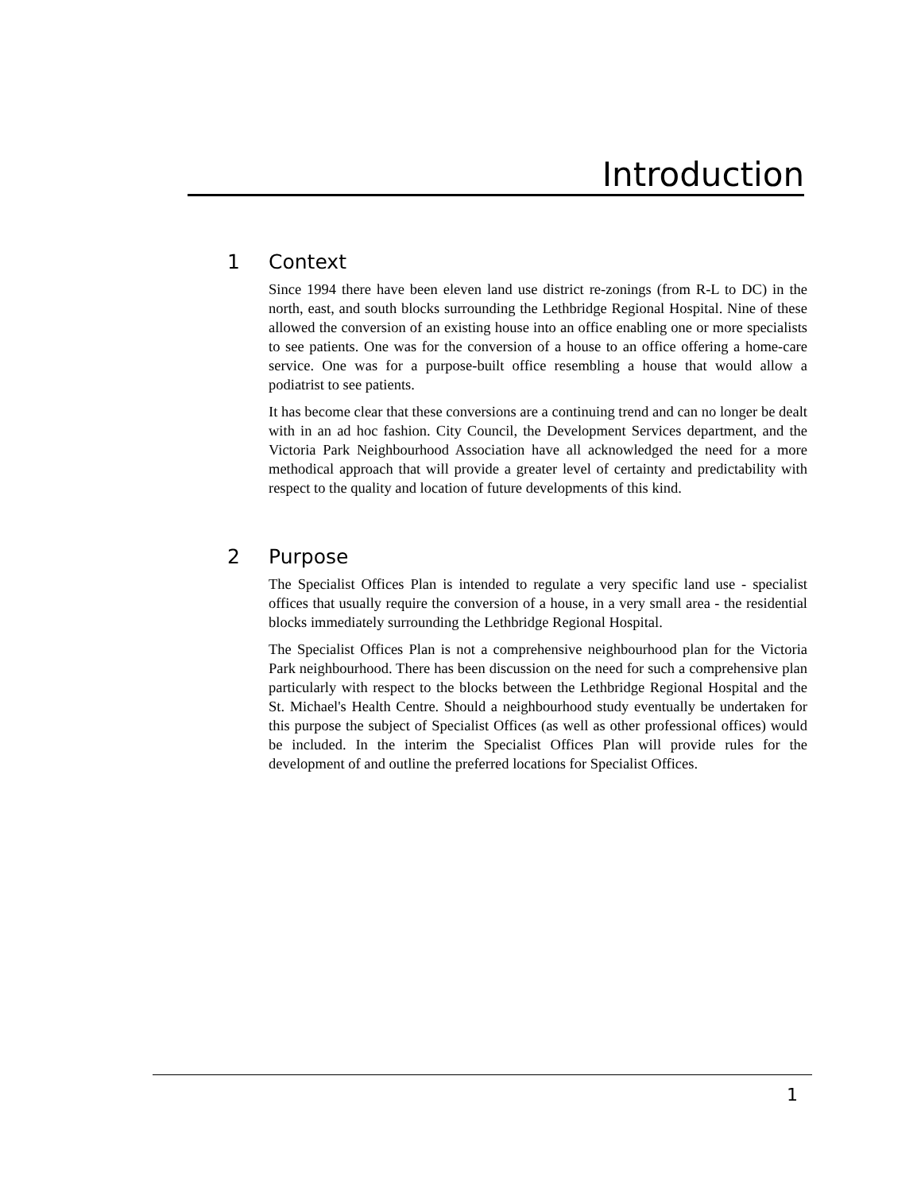Introduction
1 Context
Since 1994 there have been eleven land use district re-zonings (from R-L to DC) in the north, east, and south blocks surrounding the Lethbridge Regional Hospital. Nine of these allowed the conversion of an existing house into an office enabling one or more specialists to see patients. One was for the conversion of a house to an office offering a home-care service. One was for a purpose-built office resembling a house that would allow a podiatrist to see patients.
It has become clear that these conversions are a continuing trend and can no longer be dealt with in an ad hoc fashion. City Council, the Development Services department, and the Victoria Park Neighbourhood Association have all acknowledged the need for a more methodical approach that will provide a greater level of certainty and predictability with respect to the quality and location of future developments of this kind.
2 Purpose
The Specialist Offices Plan is intended to regulate a very specific land use - specialist offices that usually require the conversion of a house, in a very small area - the residential blocks immediately surrounding the Lethbridge Regional Hospital.
The Specialist Offices Plan is not a comprehensive neighbourhood plan for the Victoria Park neighbourhood. There has been discussion on the need for such a comprehensive plan particularly with respect to the blocks between the Lethbridge Regional Hospital and the St. Michael's Health Centre. Should a neighbourhood study eventually be undertaken for this purpose the subject of Specialist Offices (as well as other professional offices) would be included. In the interim the Specialist Offices Plan will provide rules for the development of and outline the preferred locations for Specialist Offices.
1